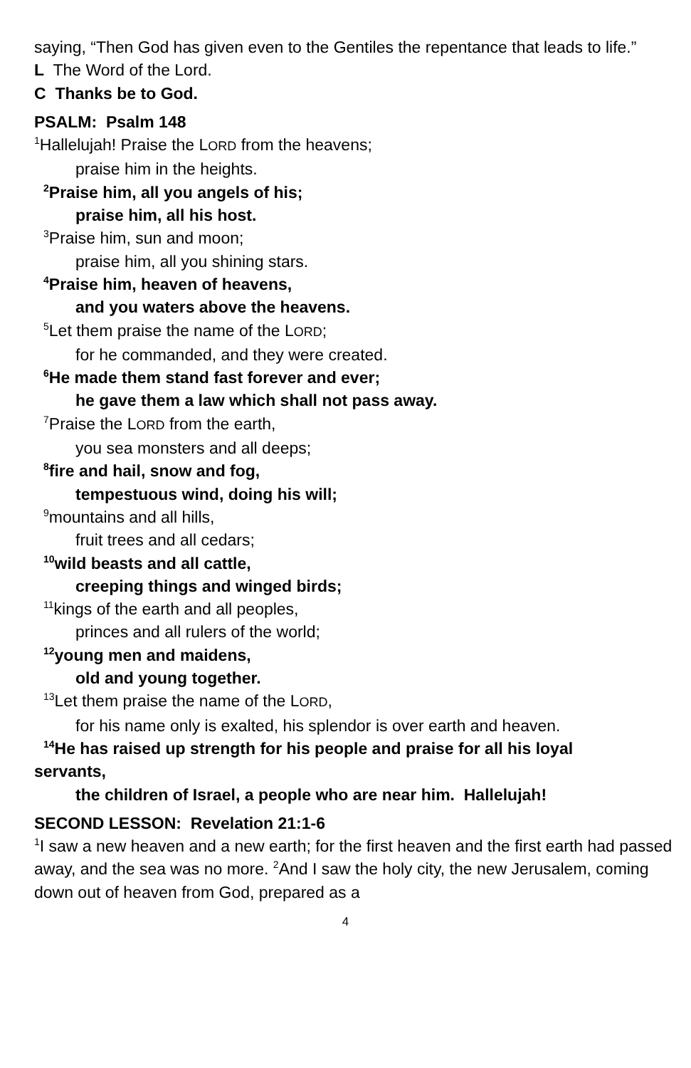saying, “Then God has given even to the Gentiles the repentance that leads to life.”
L The Word of the Lord.
C Thanks be to God.
PSALM: Psalm 148
<sup>1</sup> Hallelujah! Praise the LORD from the heavens;
praise him in the heights.
<sup>2</sup> Praise him, all you angels of his;
praise him, all his host.
<sup>3</sup> Praise him, sun and moon;
praise him, all you shining stars.
<sup>4</sup> Praise him, heaven of heavens,
and you waters above the heavens.
<sup>5</sup> Let them praise the name of the LORD;
for he commanded, and they were created.
<sup>6</sup>He made them stand fast forever and ever;
he gave them a law which shall not pass away.
<sup>7</sup> Praise the LORD from the earth,
you sea monsters and all deeps;
<sup>8</sup> fire and hail, snow and fog,
tempestuous wind, doing his will;
<sup>9</sup> mountains and all hills,
fruit trees and all cedars;
<sup>10</sup> wild beasts and all cattle,
creeping things and winged birds;
<sup>11</sup> kings of the earth and all peoples,
princes and all rulers of the world;
<sup>12</sup> young men and maidens,
old and young together.
<sup>13</sup> Let them praise the name of the LORD,
for his name only is exalted, his splendor is over earth and heaven.
<sup>14</sup>He has raised up strength for his people and praise for all his loyal
servants,
the children of Israel, a people who are near him. Hallelujah!
SECOND LESSON: Revelation 21:1-6
<sup>1</sup> I saw a new heaven and a new earth; for the first heaven and the first earth had passed away, and the sea was no more. <sup>2</sup>And I saw the holy city, the new Jerusalem, coming down out of heaven from God, prepared as a
4